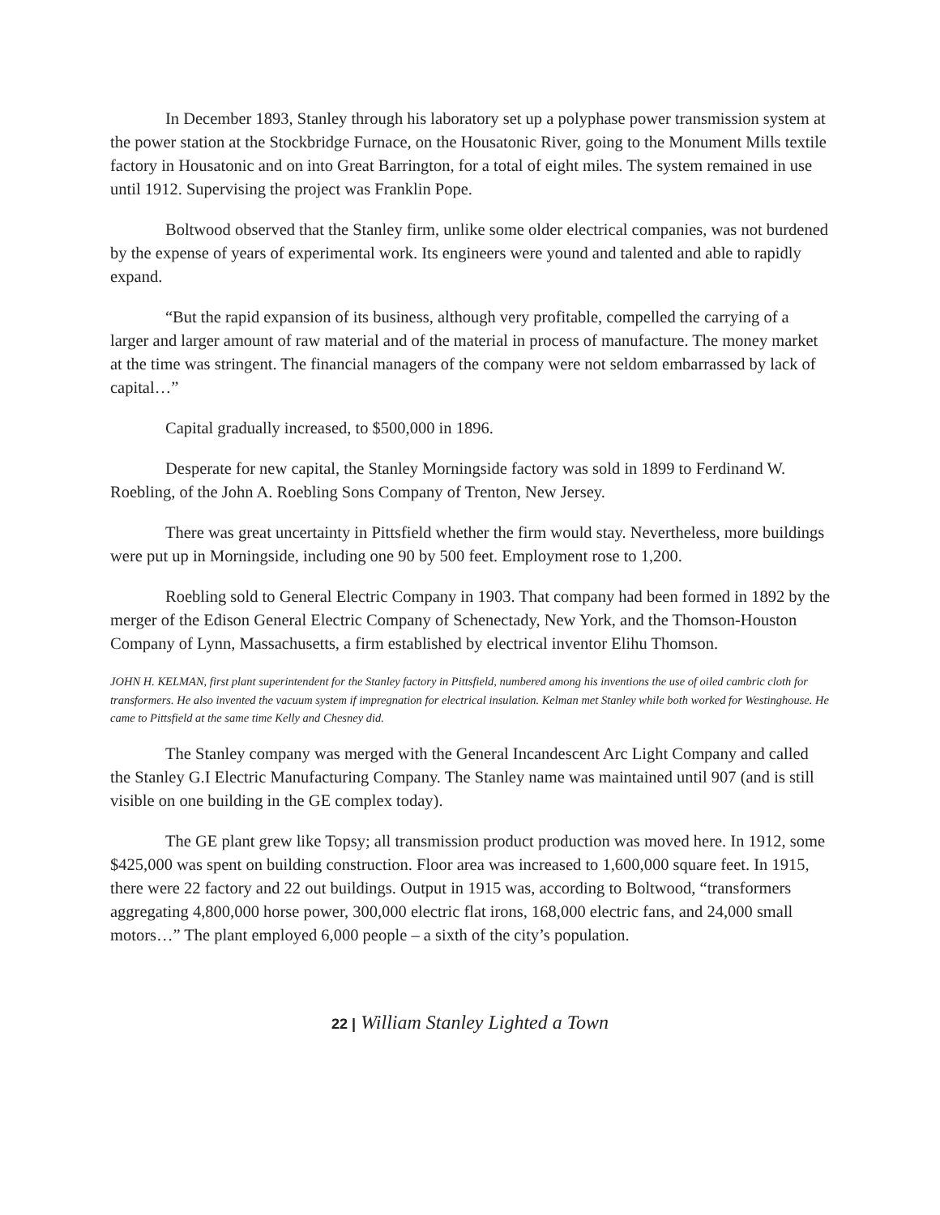In December 1893, Stanley through his laboratory set up a polyphase power transmission system at the power station at the Stockbridge Furnace, on the Housatonic River, going to the Monument Mills textile factory in Housatonic and on into Great Barrington, for a total of eight miles. The system remained in use until 1912. Supervising the project was Franklin Pope.
Boltwood observed that the Stanley firm, unlike some older electrical companies, was not burdened by the expense of years of experimental work. Its engineers were yound and talented and able to rapidly expand.
“But the rapid expansion of its business, although very profitable, compelled the carrying of a larger and larger amount of raw material and of the material in process of manufacture. The money market at the time was stringent. The financial managers of the company were not seldom embarrassed by lack of capital…”
Capital gradually increased, to $500,000 in 1896.
Desperate for new capital, the Stanley Morningside factory was sold in 1899 to Ferdinand W. Roebling, of the John A. Roebling Sons Company of Trenton, New Jersey.
There was great uncertainty in Pittsfield whether the firm would stay. Nevertheless, more buildings were put up in Morningside, including one 90 by 500 feet. Employment rose to 1,200.
Roebling sold to General Electric Company in 1903. That company had been formed in 1892 by the merger of the Edison General Electric Company of Schenectady, New York, and the Thomson-Houston Company of Lynn, Massachusetts, a firm established by electrical inventor Elihu Thomson.
JOHN H. KELMAN, first plant superintendent for the Stanley factory in Pittsfield, numbered among his inventions the use of oiled cambric cloth for transformers. He also invented the vacuum system if impregnation for electrical insulation. Kelman met Stanley while both worked for Westinghouse. He came to Pittsfield at the same time Kelly and Chesney did.
The Stanley company was merged with the General Incandescent Arc Light Company and called the Stanley G.I Electric Manufacturing Company. The Stanley name was maintained until 907 (and is still visible on one building in the GE complex today).
The GE plant grew like Topsy; all transmission product production was moved here. In 1912, some $425,000 was spent on building construction. Floor area was increased to 1,600,000 square feet. In 1915, there were 22 factory and 22 out buildings. Output in 1915 was, according to Boltwood, “transformers aggregating 4,800,000 horse power, 300,000 electric flat irons, 168,000 electric fans, and 24,000 small motors…” The plant employed 6,000 people – a sixth of the city’s population.
22 | William Stanley Lighted a Town